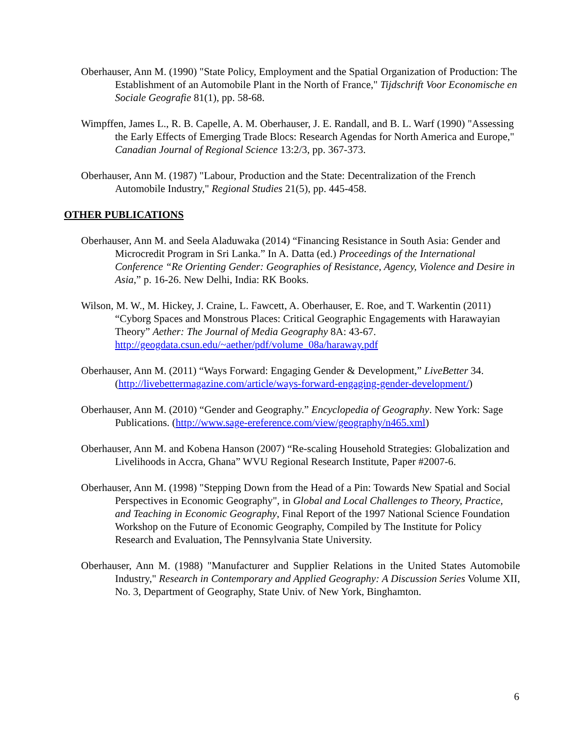Oberhauser, Ann M. (1990) "State Policy, Employment and the Spatial Organization of Production: The Establishment of an Automobile Plant in the North of France," Tijdschrift Voor Economische en Sociale Geografie 81(1), pp. 58-68.
Wimpffen, James L., R. B. Capelle, A. M. Oberhauser, J. E. Randall, and B. L. Warf (1990) "Assessing the Early Effects of Emerging Trade Blocs: Research Agendas for North America and Europe," Canadian Journal of Regional Science 13:2/3, pp. 367-373.
Oberhauser, Ann M. (1987) "Labour, Production and the State: Decentralization of the French Automobile Industry," Regional Studies 21(5), pp. 445-458.
OTHER PUBLICATIONS
Oberhauser, Ann M. and Seela Aladuwaka (2014) “Financing Resistance in South Asia: Gender and Microcredit Program in Sri Lanka.” In A. Datta (ed.) Proceedings of the International Conference “Re Orienting Gender: Geographies of Resistance, Agency, Violence and Desire in Asia,” p. 16-26. New Delhi, India: RK Books.
Wilson, M. W., M. Hickey, J. Craine, L. Fawcett, A. Oberhauser, E. Roe, and T. Warkentin (2011) “Cyborg Spaces and Monstrous Places: Critical Geographic Engagements with Harawayian Theory” Aether: The Journal of Media Geography 8A: 43-67. http://geogdata.csun.edu/~aether/pdf/volume_08a/haraway.pdf
Oberhauser, Ann M. (2011) “Ways Forward: Engaging Gender & Development,” LiveBetter 34. (http://livebettermagazine.com/article/ways-forward-engaging-gender-development/)
Oberhauser, Ann M. (2010) “Gender and Geography.” Encyclopedia of Geography. New York: Sage Publications. (http://www.sage-ereference.com/view/geography/n465.xml)
Oberhauser, Ann M. and Kobena Hanson (2007) “Re-scaling Household Strategies: Globalization and Livelihoods in Accra, Ghana” WVU Regional Research Institute, Paper #2007-6.
Oberhauser, Ann M. (1998) "Stepping Down from the Head of a Pin: Towards New Spatial and Social Perspectives in Economic Geography", in Global and Local Challenges to Theory, Practice, and Teaching in Economic Geography, Final Report of the 1997 National Science Foundation Workshop on the Future of Economic Geography, Compiled by The Institute for Policy Research and Evaluation, The Pennsylvania State University.
Oberhauser, Ann M. (1988) "Manufacturer and Supplier Relations in the United States Automobile Industry," Research in Contemporary and Applied Geography: A Discussion Series Volume XII, No. 3, Department of Geography, State Univ. of New York, Binghamton.
6